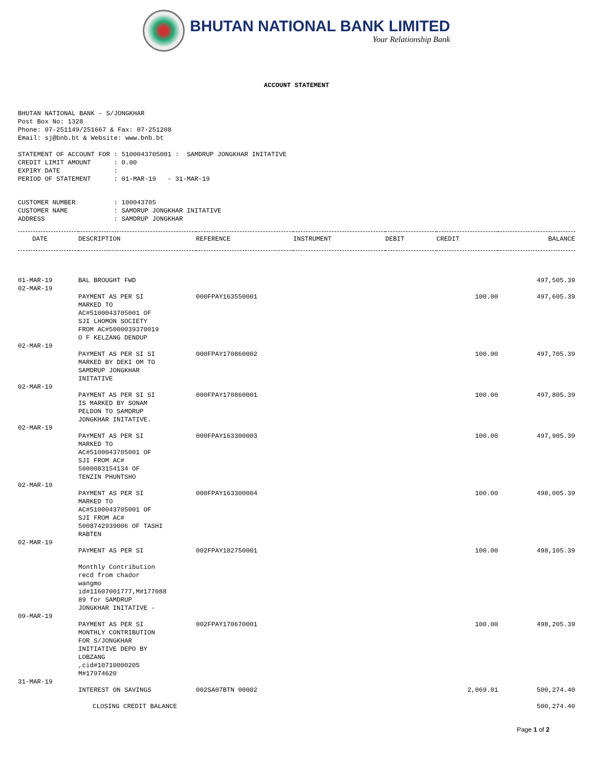BHUTAN NATIONAL BANK LIMITED
Your Relationship Bank
ACCOUNT STATEMENT
BHUTAN NATIONAL BANK - S/JONGKHAR
Post Box No: 1328
Phone: 07-251149/251667 & Fax: 07-251208
Email: sj@bnb.bt & Website: www.bnb.bt
STATEMENT OF ACCOUNT FOR : 5100043705001 :  SAMDRUP JONGKHAR INITATIVE
CREDIT LIMIT AMOUNT      : 0.00
EXPIRY DATE              :
PERIOD OF STATEMENT      : 01-MAR-19   - 31-MAR-19
CUSTOMER NUMBER          : 100043705
CUSTOMER NAME            : SAMDRUP JONGKHAR INITATIVE
ADDRESS                  : SAMDRUP JONGKHAR
| DATE | DESCRIPTION | REFERENCE | INSTRUMENT | DEBIT | CREDIT | BALANCE |
| --- | --- | --- | --- | --- | --- | --- |
| 01-MAR-19 | BAL BROUGHT FWD | | | | | 497,505.39 |
| 02-MAR-19 | | | | | | |
| | PAYMENT AS PER SI MARKED TO AC#5100043705001 OF SJI LHOMON SOCIETY FROM AC#5000039370019 O F KELZANG DENDUP | 000FPAY163550001 | | | 100.00 | 497,605.39 |
| 02-MAR-19 | | | | | | |
| | PAYMENT AS PER SI SI MARKED BY DEKI OM TO SAMDRUP JONGKHAR INITATIVE | 000FPAY170860002 | | | 100.00 | 497,705.39 |
| 02-MAR-19 | | | | | | |
| | PAYMENT AS PER SI SI IS MARKED BY SONAM PELDON TO SAMDRUP JONGKHAR INITATIVE. | 000FPAY170860001 | | | 100.00 | 497,805.39 |
| 02-MAR-19 | | | | | | |
| | PAYMENT AS PER SI MARKED TO AC#5100043705001 OF SJI FROM AC# 5000083154134 OF TENZIN PHUNTSHO | 000FPAY163300003 | | | 100.00 | 497,905.39 |
| 02-MAR-19 | | | | | | |
| | PAYMENT AS PER SI MARKED TO AC#5100043705001 OF SJI FROM AC# 5008742939006 OF TASHI RABTEN | 000FPAY163300004 | | | 100.00 | 498,005.39 |
| 02-MAR-19 | | | | | | |
| | PAYMENT AS PER SI Monthly Contribution recd from chador wangmo id#11607001777,M#177088 89 for SAMDRUP JONGKHAR INITATIVE - | 002FPAY182750001 | | | 100.00 | 498,105.39 |
| 09-MAR-19 | | | | | | |
| | PAYMENT AS PER SI MONTHLY CONTRIBUTION FOR S/JONGKHAR INITIATIVE DEPO BY LOBZANG ,cid#10710000205 M#17974620 | 002FPAY170670001 | | | 100.00 | 498,205.39 |
| 31-MAR-19 | | | | | | |
| | INTEREST ON SAVINGS | 002SA07BTN 00002 | | | 2,069.01 | 500,274.40 |
| | CLOSING CREDIT BALANCE | | | | | 500,274.40 |
Page 1 of 2